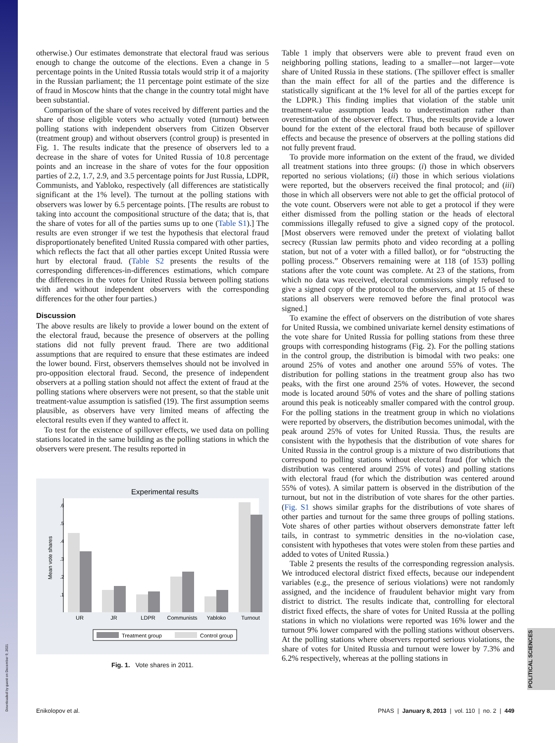Downloaded by guest on December 9, 2021
POLITICAL SCIENCES
otherwise.) Our estimates demonstrate that electoral fraud was serious enough to change the outcome of the elections. Even a change in 5 percentage points in the United Russia totals would strip it of a majority in the Russian parliament; the 11 percentage point estimate of the size of fraud in Moscow hints that the change in the country total might have been substantial.
Comparison of the share of votes received by different parties and the share of those eligible voters who actually voted (turnout) between polling stations with independent observers from Citizen Observer (treatment group) and without observers (control group) is presented in Fig. 1. The results indicate that the presence of observers led to a decrease in the share of votes for United Russia of 10.8 percentage points and an increase in the share of votes for the four opposition parties of 2.2, 1.7, 2.9, and 3.5 percentage points for Just Russia, LDPR, Communists, and Yabloko, respectively (all differences are statistically significant at the 1% level). The turnout at the polling stations with observers was lower by 6.5 percentage points. [The results are robust to taking into account the compositional structure of the data; that is, that the share of votes for all of the parties sums up to one (Table S1).] The results are even stronger if we test the hypothesis that electoral fraud disproportionately benefited United Russia compared with other parties, which reflects the fact that all other parties except United Russia were hurt by electoral fraud. (Table S2 presents the results of the corresponding differences-in-differences estimations, which compare the differences in the votes for United Russia between polling stations with and without independent observers with the corresponding differences for the other four parties.)
Discussion
The above results are likely to provide a lower bound on the extent of the electoral fraud, because the presence of observers at the polling stations did not fully prevent fraud. There are two additional assumptions that are required to ensure that these estimates are indeed the lower bound. First, observers themselves should not be involved in pro-opposition electoral fraud. Second, the presence of independent observers at a polling station should not affect the extent of fraud at the polling stations where observers were not present, so that the stable unit treatment-value assumption is satisfied (19). The first assumption seems plausible, as observers have very limited means of affecting the electoral results even if they wanted to affect it.
To test for the existence of spillover effects, we used data on polling stations located in the same building as the polling stations in which the observers were present. The results reported in
Experimental results
Mean vote shares
.1
.2
.3
.4
.5
.6
UR
JR
LDPR
Communists
Yabloko
Turnout
Treatment group
Control group
Fig. 1. Vote shares in 2011.
Table 1 imply that observers were able to prevent fraud even on neighboring polling stations, leading to a smaller—not larger—vote share of United Russia in these stations. (The spillover effect is smaller than the main effect for all of the parties and the difference is statistically significant at the 1% level for all of the parties except for the LDPR.) This finding implies that violation of the stable unit treatment-value assumption leads to underestimation rather than overestimation of the observer effect. Thus, the results provide a lower bound for the extent of the electoral fraud both because of spillover effects and because the presence of observers at the polling stations did not fully prevent fraud.
To provide more information on the extent of the fraud, we divided all treatment stations into three groups: (i) those in which observers reported no serious violations; (ii) those in which serious violations were reported, but the observers received the final protocol; and (iii) those in which all observers were not able to get the official protocol of the vote count. Observers were not able to get a protocol if they were either dismissed from the polling station or the heads of electoral commissions illegally refused to give a signed copy of the protocol. [Most observers were removed under the pretext of violating ballot secrecy (Russian law permits photo and video recording at a polling station, but not of a voter with a filled ballot), or for “obstructing the polling process.” Observers remaining were at 118 (of 153) polling stations after the vote count was complete. At 23 of the stations, from which no data was received, electoral commissions simply refused to give a signed copy of the protocol to the observers, and at 15 of these stations all observers were removed before the final protocol was signed.]
To examine the effect of observers on the distribution of vote shares for United Russia, we combined univariate kernel density estimations of the vote share for United Russia for polling stations from these three groups with corresponding histograms (Fig. 2). For the polling stations in the control group, the distribution is bimodal with two peaks: one around 25% of votes and another one around 55% of votes. The distribution for polling stations in the treatment group also has two peaks, with the first one around 25% of votes. However, the second mode is located around 50% of votes and the share of polling stations around this peak is noticeably smaller compared with the control group. For the polling stations in the treatment group in which no violations were reported by observers, the distribution becomes unimodal, with the peak around 25% of votes for United Russia. Thus, the results are consistent with the hypothesis that the distribution of vote shares for United Russia in the control group is a mixture of two distributions that correspond to polling stations without electoral fraud (for which the distribution was centered around 25% of votes) and polling stations with electoral fraud (for which the distribution was centered around 55% of votes). A similar pattern is observed in the distribution of the turnout, but not in the distribution of vote shares for the other parties. (Fig. S1 shows similar graphs for the distributions of vote shares of other parties and turnout for the same three groups of polling stations. Vote shares of other parties without observers demonstrate fatter left tails, in contrast to symmetric densities in the no-violation case, consistent with hypotheses that votes were stolen from these parties and added to votes of United Russia.)
Table 2 presents the results of the corresponding regression analysis. We introduced electoral district fixed effects, because our independent variables (e.g., the presence of serious violations) were not randomly assigned, and the incidence of fraudulent behavior might vary from district to district. The results indicate that, controlling for electoral district fixed effects, the share of votes for United Russia at the polling stations in which no violations were reported was 16% lower and the turnout 9% lower compared with the polling stations without observers. At the polling stations where observers reported serious violations, the share of votes for United Russia and turnout were lower by 7.3% and 6.2% respectively, whereas at the polling stations in
Enikolopov et al. PNAS | January 8, 2013 | vol. 110 | no. 2 | 449